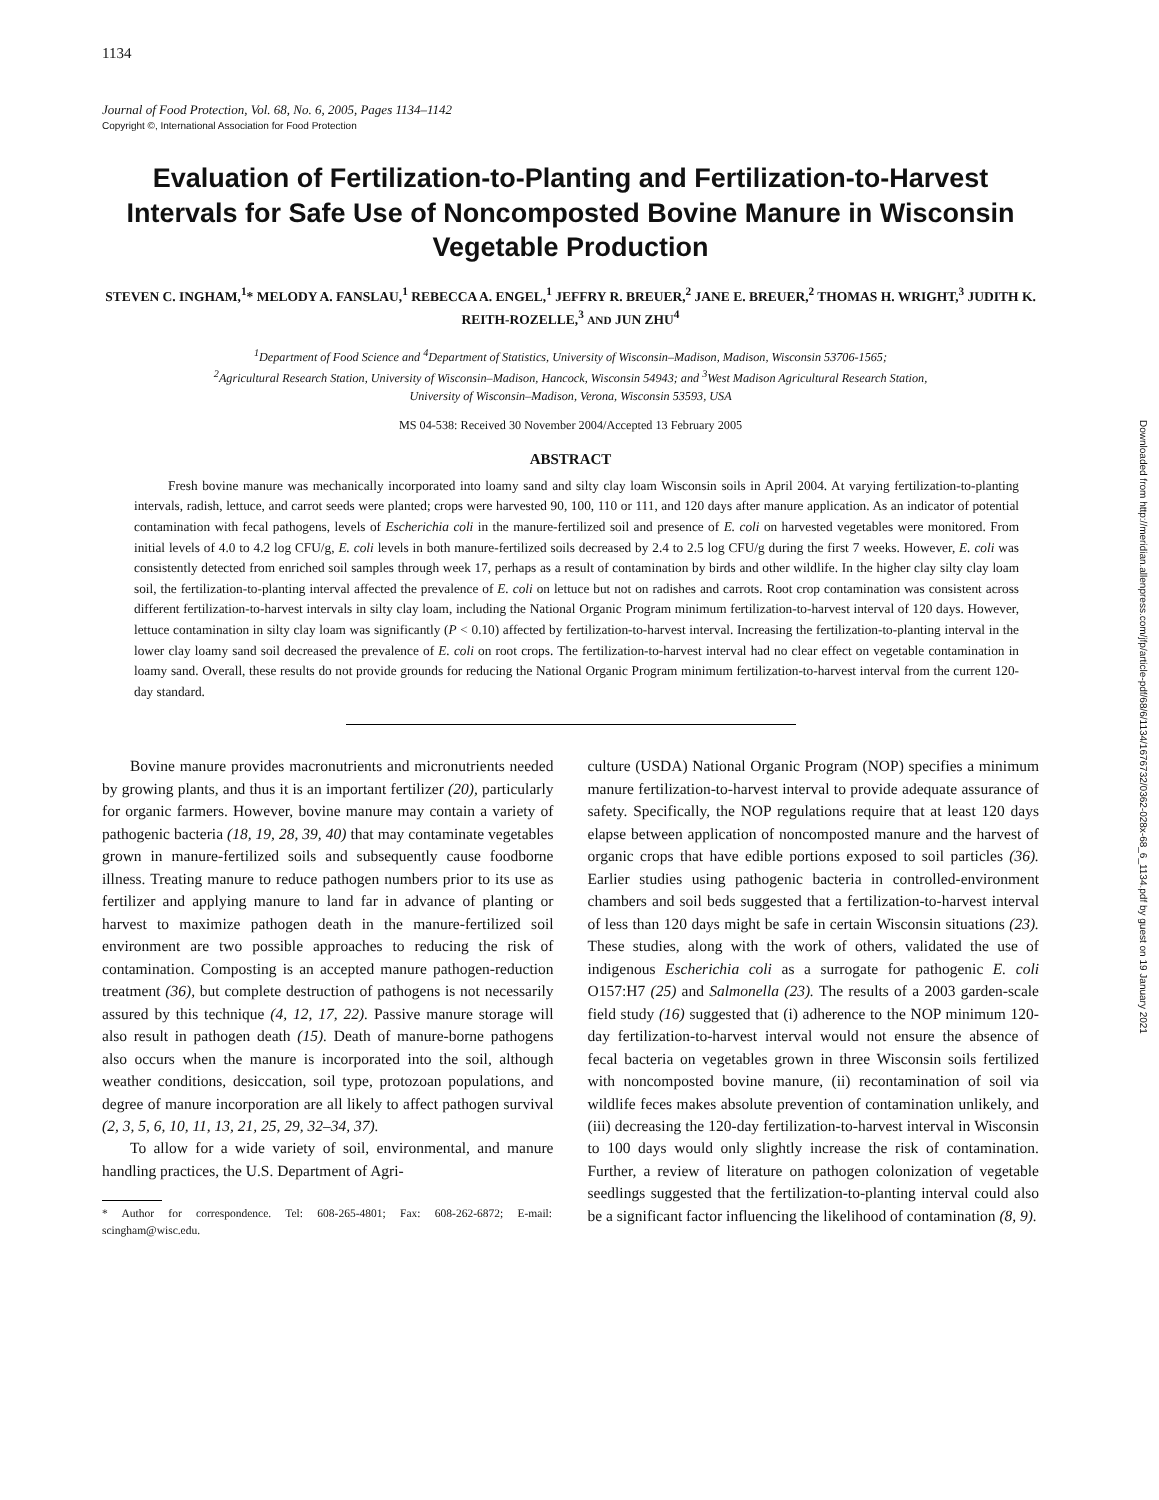1134
Journal of Food Protection, Vol. 68, No. 6, 2005, Pages 1134–1142
Copyright ©, International Association for Food Protection
Evaluation of Fertilization-to-Planting and Fertilization-to-Harvest Intervals for Safe Use of Noncomposted Bovine Manure in Wisconsin Vegetable Production
STEVEN C. INGHAM,<sup>1</sup>* MELODY A. FANSLAU,<sup>1</sup> REBECCA A. ENGEL,<sup>1</sup> JEFFRY R. BREUER,<sup>2</sup> JANE E. BREUER,<sup>2</sup> THOMAS H. WRIGHT,<sup>3</sup> JUDITH K. REITH-ROZELLE,<sup>3</sup> AND JUN ZHU<sup>4</sup>
<sup>1</sup> Department of Food Science and <sup>4</sup>Department of Statistics, University of Wisconsin–Madison, Madison, Wisconsin 53706-1565;
<sup>2</sup> Agricultural Research Station, University of Wisconsin–Madison, Hancock, Wisconsin 54943; and <sup>3</sup>West Madison Agricultural Research Station,
University of Wisconsin–Madison, Verona, Wisconsin 53593, USA
MS 04-538: Received 30 November 2004/Accepted 13 February 2005
ABSTRACT
Fresh bovine manure was mechanically incorporated into loamy sand and silty clay loam Wisconsin soils in April 2004. At varying fertilization-to-planting intervals, radish, lettuce, and carrot seeds were planted; crops were harvested 90, 100, 110 or 111, and 120 days after manure application. As an indicator of potential contamination with fecal pathogens, levels of Escherichia coli in the manure-fertilized soil and presence of E. coli on harvested vegetables were monitored. From initial levels of 4.0 to 4.2 log CFU/g, E. coli levels in both manure-fertilized soils decreased by 2.4 to 2.5 log CFU/g during the first 7 weeks. However, E. coli was consistently detected from enriched soil samples through week 17, perhaps as a result of contamination by birds and other wildlife. In the higher clay silty clay loam soil, the fertilization-to-planting interval affected the prevalence of E. coli on lettuce but not on radishes and carrots. Root crop contamination was consistent across different fertilization-to-harvest intervals in silty clay loam, including the National Organic Program minimum fertilization-to-harvest interval of 120 days. However, lettuce contamination in silty clay loam was significantly (P < 0.10) affected by fertilization-to-harvest interval. Increasing the fertilization-to-planting interval in the lower clay loamy sand soil decreased the prevalence of E. coli on root crops. The fertilization-to-harvest interval had no clear effect on vegetable contamination in loamy sand. Overall, these results do not provide grounds for reducing the National Organic Program minimum fertilization-to-harvest interval from the current 120-day standard.
Bovine manure provides macronutrients and micronutrients needed by growing plants, and thus it is an important fertilizer (20), particularly for organic farmers. However, bovine manure may contain a variety of pathogenic bacteria (18, 19, 28, 39, 40) that may contaminate vegetables grown in manure-fertilized soils and subsequently cause foodborne illness. Treating manure to reduce pathogen numbers prior to its use as fertilizer and applying manure to land far in advance of planting or harvest to maximize pathogen death in the manure-fertilized soil environment are two possible approaches to reducing the risk of contamination. Composting is an accepted manure pathogen-reduction treatment (36), but complete destruction of pathogens is not necessarily assured by this technique (4, 12, 17, 22). Passive manure storage will also result in pathogen death (15). Death of manure-borne pathogens also occurs when the manure is incorporated into the soil, although weather conditions, desiccation, soil type, protozoan populations, and degree of manure incorporation are all likely to affect pathogen survival (2, 3, 5, 6, 10, 11, 13, 21, 25, 29, 32–34, 37).
To allow for a wide variety of soil, environmental, and manure handling practices, the U.S. Department of Agri-
* Author for correspondence. Tel: 608-265-4801; Fax: 608-262-6872; E-mail: scingham@wisc.edu.
culture (USDA) National Organic Program (NOP) specifies a minimum manure fertilization-to-harvest interval to provide adequate assurance of safety. Specifically, the NOP regulations require that at least 120 days elapse between application of noncomposted manure and the harvest of organic crops that have edible portions exposed to soil particles (36). Earlier studies using pathogenic bacteria in controlled-environment chambers and soil beds suggested that a fertilization-to-harvest interval of less than 120 days might be safe in certain Wisconsin situations (23). These studies, along with the work of others, validated the use of indigenous Escherichia coli as a surrogate for pathogenic E. coli O157:H7 (25) and Salmonella (23). The results of a 2003 garden-scale field study (16) suggested that (i) adherence to the NOP minimum 120-day fertilization-to-harvest interval would not ensure the absence of fecal bacteria on vegetables grown in three Wisconsin soils fertilized with noncomposted bovine manure, (ii) recontamination of soil via wildlife feces makes absolute prevention of contamination unlikely, and (iii) decreasing the 120-day fertilization-to-harvest interval in Wisconsin to 100 days would only slightly increase the risk of contamination. Further, a review of literature on pathogen colonization of vegetable seedlings suggested that the fertilization-to-planting interval could also be a significant factor influencing the likelihood of contamination (8, 9).
Downloaded from http://meridian.allenpress.com/jfp/article-pdf/68/6/1134/1676732/0362-028x-68_6_1134.pdf by guest on 19 January 2021